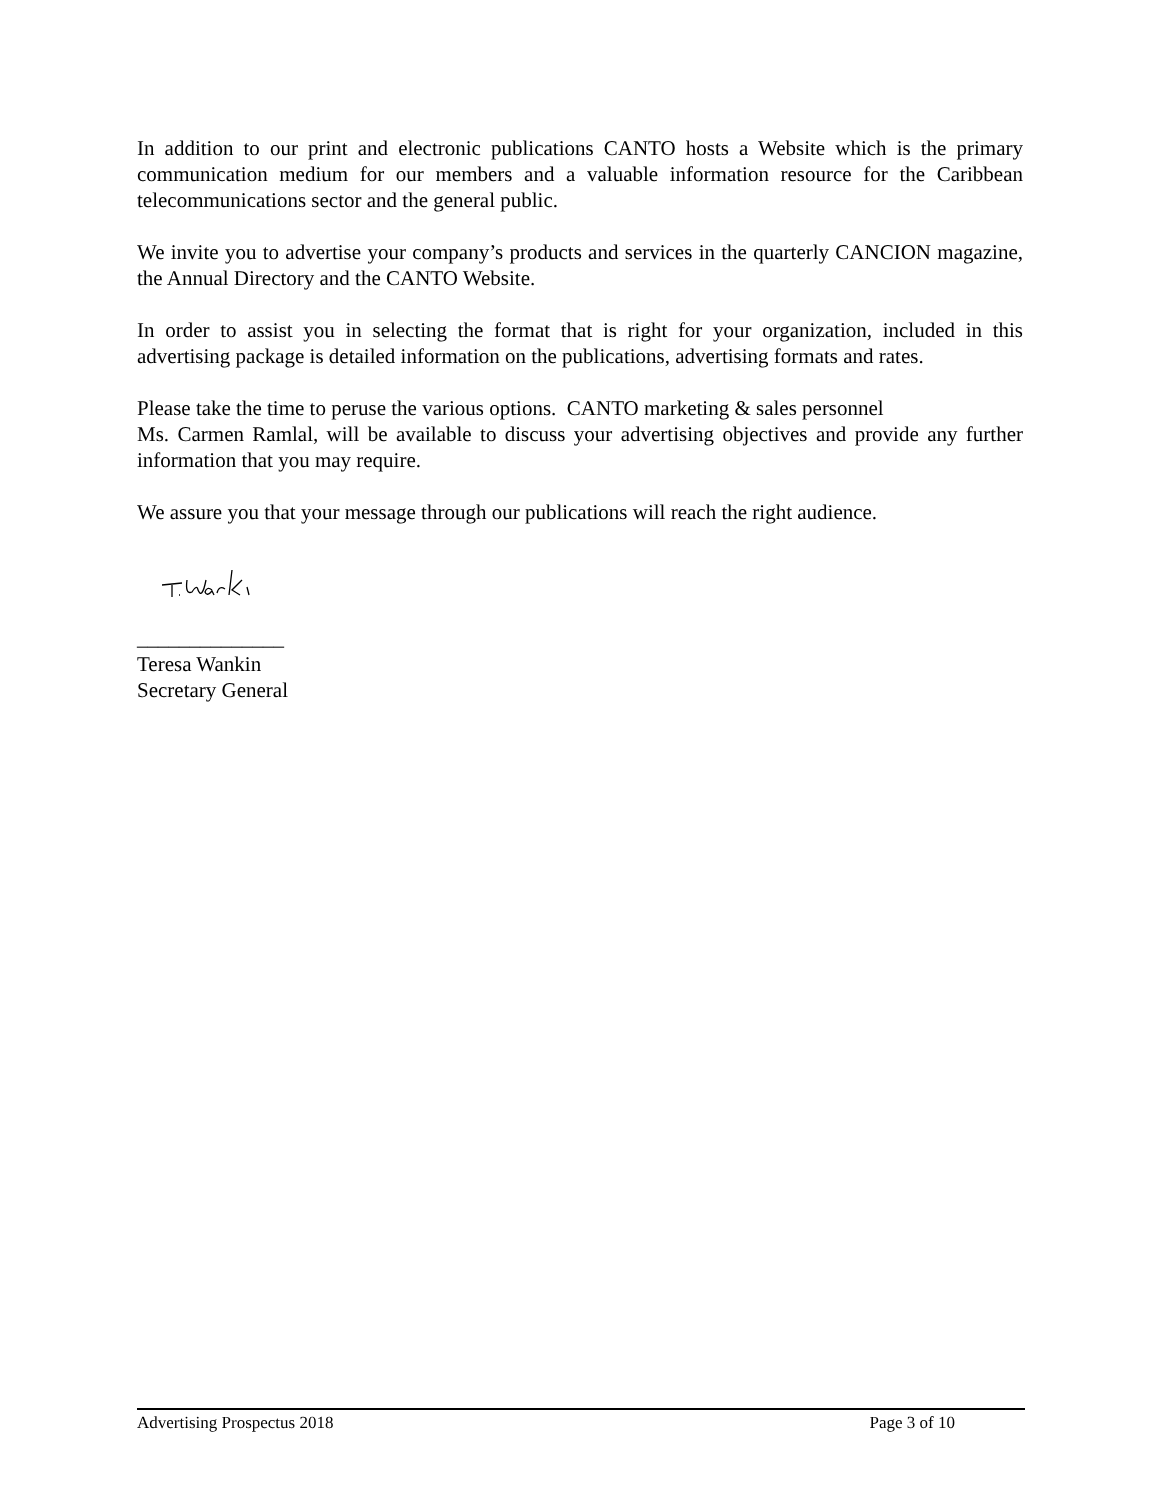In addition to our print and electronic publications CANTO hosts a Website which is the primary communication medium for our members and a valuable information resource for the Caribbean telecommunications sector and the general public.
We invite you to advertise your company’s products and services in the quarterly CANCION magazine, the Annual Directory and the CANTO Website.
In order to assist you in selecting the format that is right for your organization, included in this advertising package is detailed information on the publications, advertising formats and rates.
Please take the time to peruse the various options. CANTO marketing & sales personnel
Ms. Carmen Ramlal, will be available to discuss your advertising objectives and provide any further information that you may require.
We assure you that your message through our publications will reach the right audience.
______________
Teresa Wankin
Secretary General
Advertising Prospectus 2018 Page 3 of 10